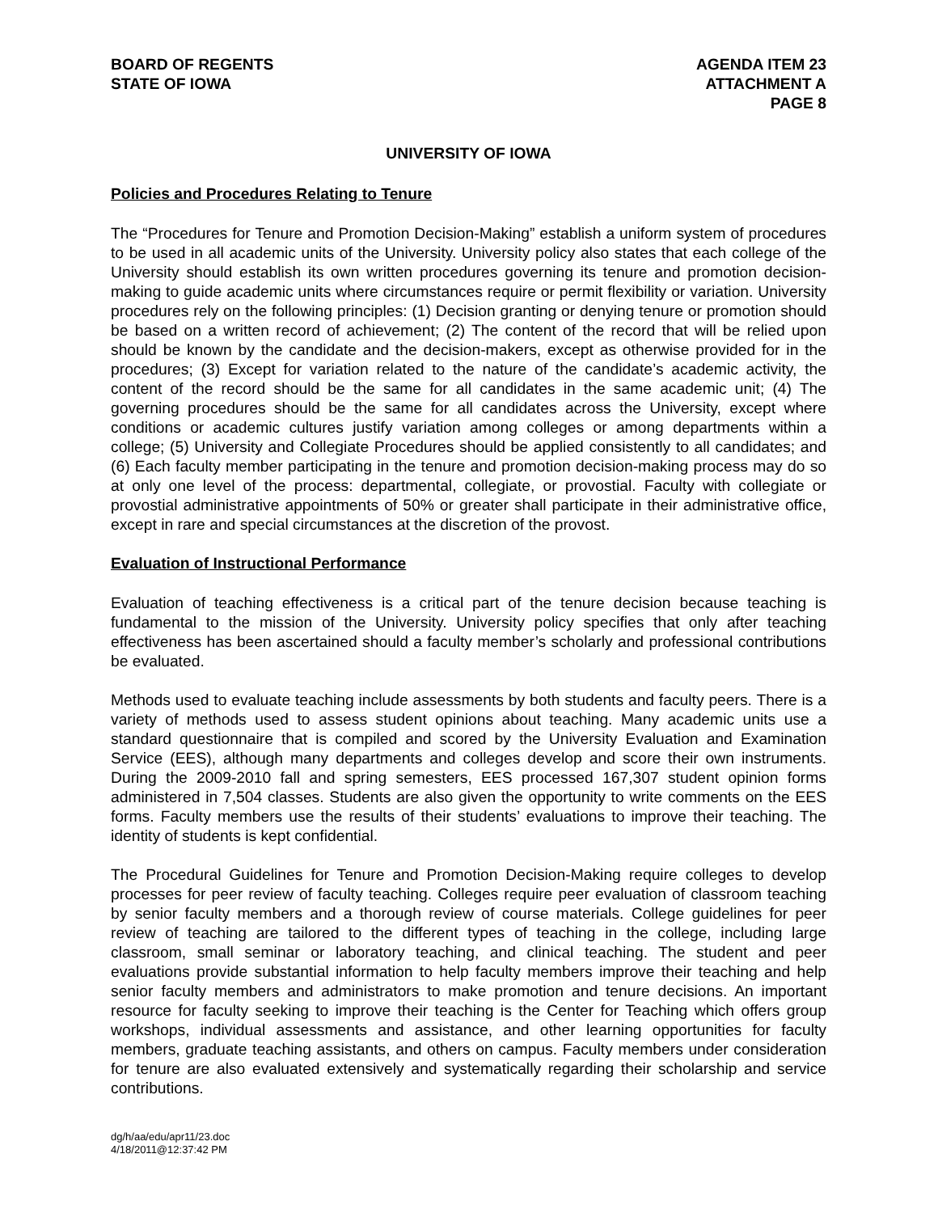BOARD OF REGENTS
STATE OF IOWA
AGENDA ITEM 23
ATTACHMENT A
PAGE 8
UNIVERSITY OF IOWA
Policies and Procedures Relating to Tenure
The “Procedures for Tenure and Promotion Decision-Making” establish a uniform system of procedures to be used in all academic units of the University. University policy also states that each college of the University should establish its own written procedures governing its tenure and promotion decision-making to guide academic units where circumstances require or permit flexibility or variation. University procedures rely on the following principles: (1) Decision granting or denying tenure or promotion should be based on a written record of achievement; (2) The content of the record that will be relied upon should be known by the candidate and the decision-makers, except as otherwise provided for in the procedures; (3) Except for variation related to the nature of the candidate’s academic activity, the content of the record should be the same for all candidates in the same academic unit; (4) The governing procedures should be the same for all candidates across the University, except where conditions or academic cultures justify variation among colleges or among departments within a college; (5) University and Collegiate Procedures should be applied consistently to all candidates; and (6) Each faculty member participating in the tenure and promotion decision-making process may do so at only one level of the process: departmental, collegiate, or provostial. Faculty with collegiate or provostial administrative appointments of 50% or greater shall participate in their administrative office, except in rare and special circumstances at the discretion of the provost.
Evaluation of Instructional Performance
Evaluation of teaching effectiveness is a critical part of the tenure decision because teaching is fundamental to the mission of the University. University policy specifies that only after teaching effectiveness has been ascertained should a faculty member’s scholarly and professional contributions be evaluated.
Methods used to evaluate teaching include assessments by both students and faculty peers. There is a variety of methods used to assess student opinions about teaching. Many academic units use a standard questionnaire that is compiled and scored by the University Evaluation and Examination Service (EES), although many departments and colleges develop and score their own instruments. During the 2009-2010 fall and spring semesters, EES processed 167,307 student opinion forms administered in 7,504 classes. Students are also given the opportunity to write comments on the EES forms. Faculty members use the results of their students’ evaluations to improve their teaching. The identity of students is kept confidential.
The Procedural Guidelines for Tenure and Promotion Decision-Making require colleges to develop processes for peer review of faculty teaching. Colleges require peer evaluation of classroom teaching by senior faculty members and a thorough review of course materials. College guidelines for peer review of teaching are tailored to the different types of teaching in the college, including large classroom, small seminar or laboratory teaching, and clinical teaching. The student and peer evaluations provide substantial information to help faculty members improve their teaching and help senior faculty members and administrators to make promotion and tenure decisions. An important resource for faculty seeking to improve their teaching is the Center for Teaching which offers group workshops, individual assessments and assistance, and other learning opportunities for faculty members, graduate teaching assistants, and others on campus. Faculty members under consideration for tenure are also evaluated extensively and systematically regarding their scholarship and service contributions.
dg/h/aa/edu/apr11/23.doc
4/18/2011@12:37:42 PM